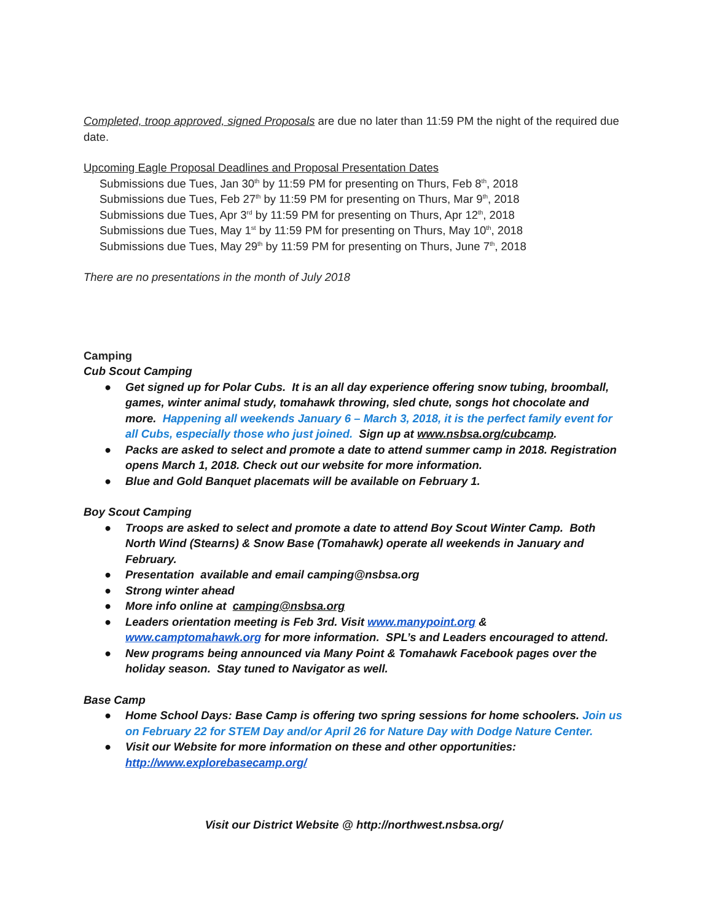Completed, troop approved, signed Proposals are due no later than 11:59 PM the night of the required due date.
Upcoming Eagle Proposal Deadlines and Proposal Presentation Dates
Submissions due Tues, Jan 30<sup>th</sup> by 11:59 PM for presenting on Thurs, Feb 8<sup>th</sup>, 2018
Submissions due Tues, Feb 27<sup>th</sup> by 11:59 PM for presenting on Thurs, Mar 9<sup>th</sup>, 2018
Submissions due Tues, Apr 3<sup>rd</sup> by 11:59 PM for presenting on Thurs, Apr 12<sup>th</sup>, 2018
Submissions due Tues, May 1<sup>st</sup> by 11:59 PM for presenting on Thurs, May 10<sup>th</sup>, 2018
Submissions due Tues, May 29<sup>th</sup> by 11:59 PM for presenting on Thurs, June 7<sup>th</sup>, 2018
There are no presentations in the month of July 2018
Camping
Cub Scout Camping
● Get signed up for Polar Cubs. It is an all day experience offering snow tubing, broomball, games, winter animal study, tomahawk throwing, sled chute, songs hot chocolate and more. Happening all weekends January 6 – March 3, 2018, it is the perfect family event for all Cubs, especially those who just joined. Sign up at www.nsbsa.org/cubcamp.
● Packs are asked to select and promote a date to attend summer camp in 2018. Registration opens March 1, 2018. Check out our website for more information.
● Blue and Gold Banquet placemats will be available on February 1.
Boy Scout Camping
● Troops are asked to select and promote a date to attend Boy Scout Winter Camp. Both North Wind (Stearns) & Snow Base (Tomahawk) operate all weekends in January and February.
● Presentation available and email camping@nsbsa.org
● Strong winter ahead
● More info online at camping@nsbsa.org
● Leaders orientation meeting is Feb 3rd. Visit www.manypoint.org & www.camptomahawk.org for more information. SPL’s and Leaders encouraged to attend.
● New programs being announced via Many Point & Tomahawk Facebook pages over the holiday season. Stay tuned to Navigator as well.
Base Camp
● Home School Days: Base Camp is offering two spring sessions for home schoolers. Join us on February 22 for STEM Day and/or April 26 for Nature Day with Dodge Nature Center.
● Visit our Website for more information on these and other opportunities: http://www.explorebasecamp.org/
Visit our District Website @ http://northwest.nsbsa.org/